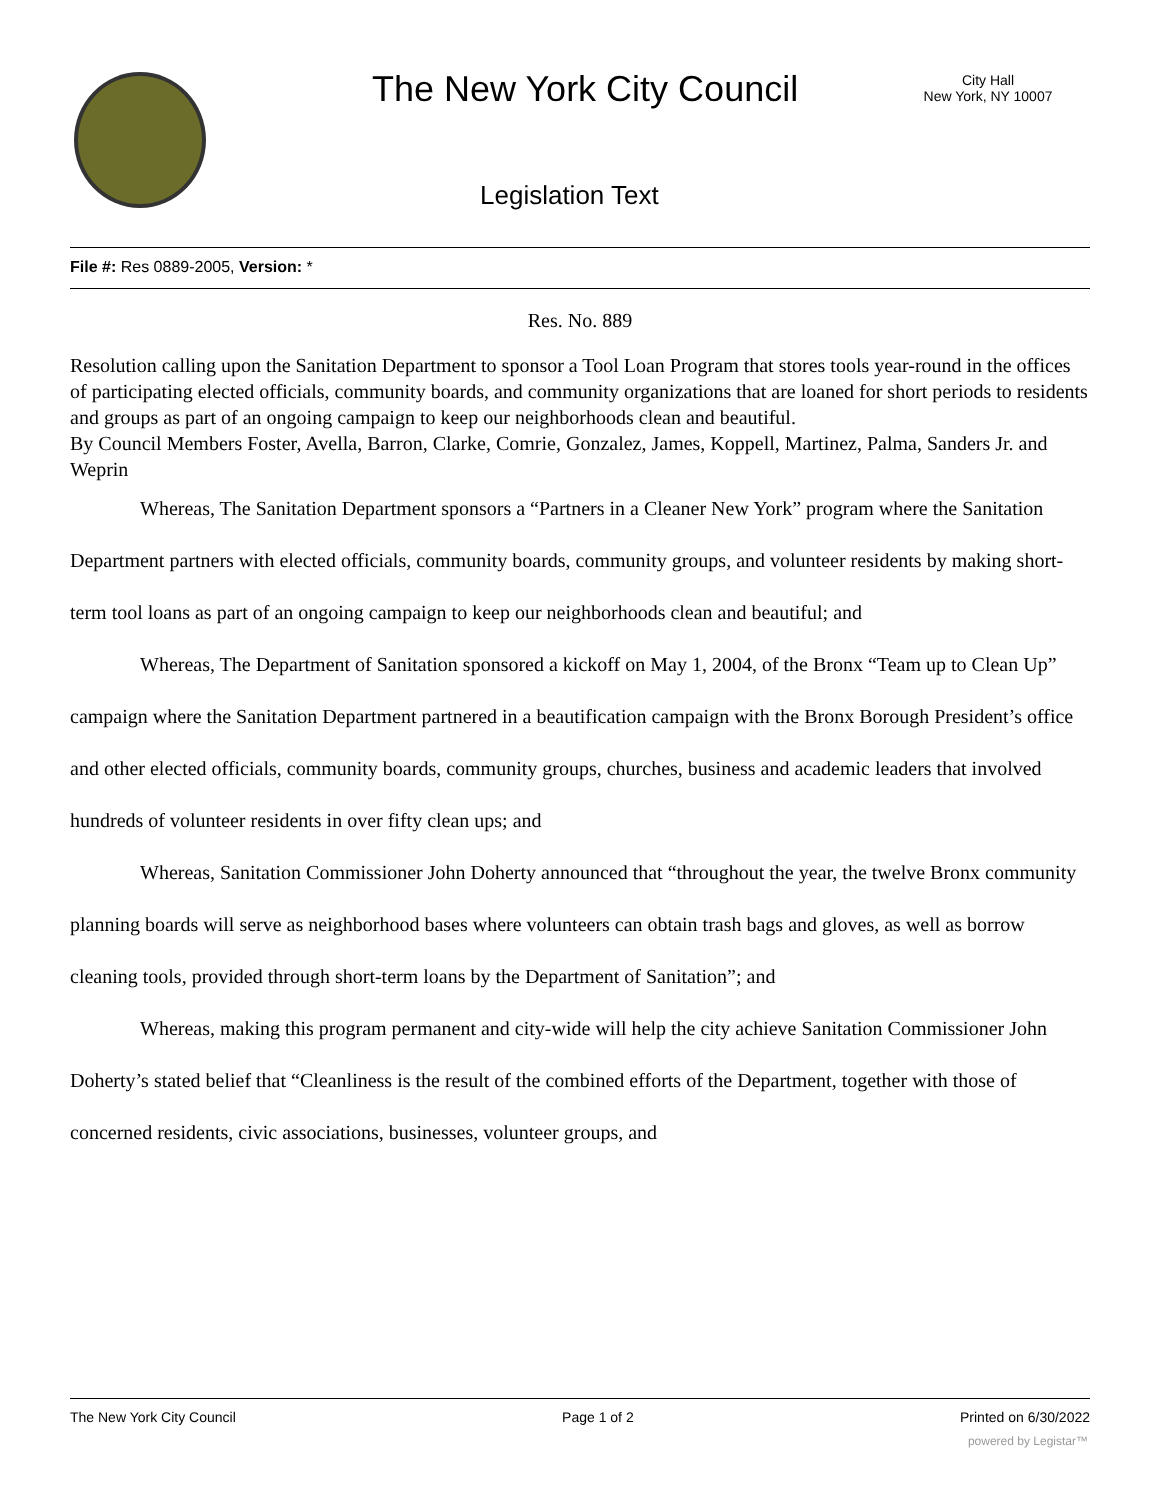The New York City Council
City Hall
New York, NY 10007
Legislation Text
File #: Res 0889-2005, Version: *
Res. No. 889
Resolution calling upon the Sanitation Department to sponsor a Tool Loan Program that stores tools year-round in the offices of participating elected officials, community boards, and community organizations that are loaned for short periods to residents and groups as part of an ongoing campaign to keep our neighborhoods clean and beautiful.
By Council Members Foster, Avella, Barron, Clarke, Comrie, Gonzalez, James, Koppell, Martinez, Palma, Sanders Jr. and Weprin
Whereas, The Sanitation Department sponsors a “Partners in a Cleaner New York” program where the Sanitation Department partners with elected officials, community boards, community groups, and volunteer residents by making short-term tool loans as part of an ongoing campaign to keep our neighborhoods clean and beautiful; and
Whereas, The Department of Sanitation sponsored a kickoff on May 1, 2004, of the Bronx “Team up to Clean Up” campaign where the Sanitation Department partnered in a beautification campaign with the Bronx Borough President’s office and other elected officials, community boards, community groups, churches, business and academic leaders that involved hundreds of volunteer residents in over fifty clean ups; and
Whereas, Sanitation Commissioner John Doherty announced that “throughout the year, the twelve Bronx community planning boards will serve as neighborhood bases where volunteers can obtain trash bags and gloves, as well as borrow cleaning tools, provided through short-term loans by the Department of Sanitation”; and
Whereas, making this program permanent and city-wide will help the city achieve Sanitation Commissioner John Doherty’s stated belief that “Cleanliness is the result of the combined efforts of the Department, together with those of concerned residents, civic associations, businesses, volunteer groups, and
The New York City Council Page 1 of 2 Printed on 6/30/2022
powered by Legistar™